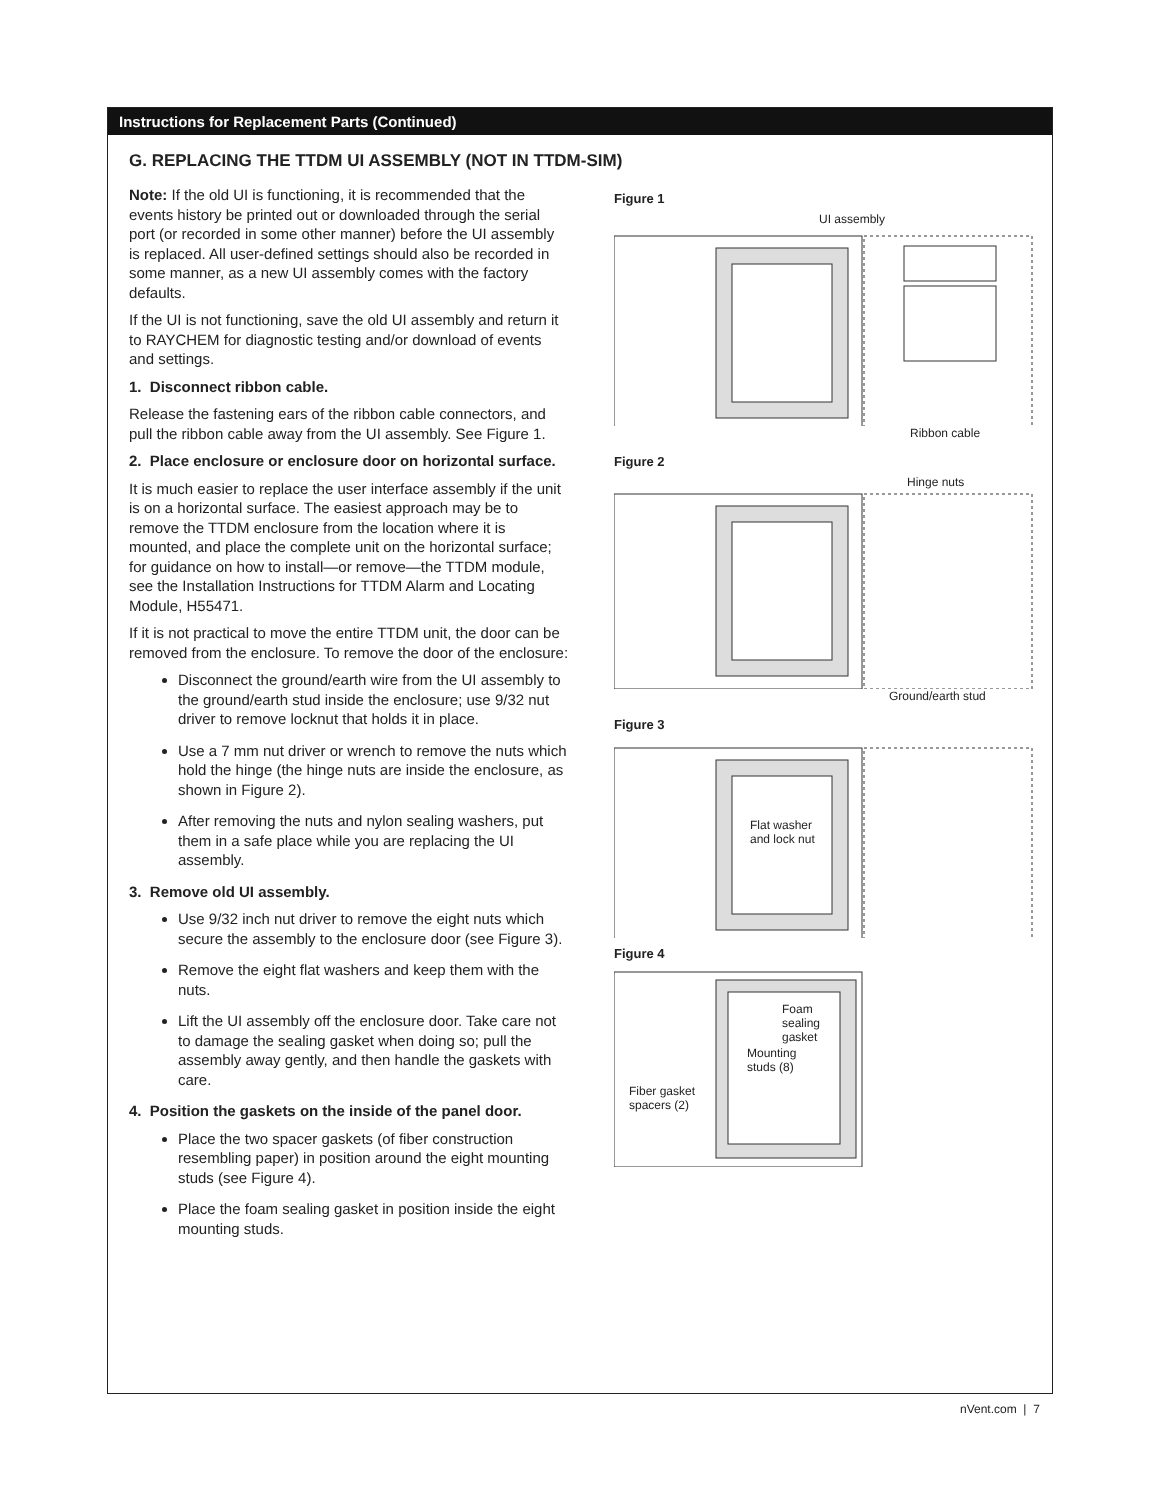Instructions for Replacement Parts (Continued)
G. REPLACING THE TTDM UI ASSEMBLY (NOT IN TTDM-SIM)
Note: If the old UI is functioning, it is recommended that the events history be printed out or downloaded through the serial port (or recorded in some other manner) before the UI assembly is replaced. All user-defined settings should also be recorded in some manner, as a new UI assembly comes with the factory defaults.
If the UI is not functioning, save the old UI assembly and return it to RAYCHEM for diagnostic testing and/or download of events and settings.
1. Disconnect ribbon cable.
Release the fastening ears of the ribbon cable connectors, and pull the ribbon cable away from the UI assembly. See Figure 1.
2. Place enclosure or enclosure door on horizontal surface.
It is much easier to replace the user interface assembly if the unit is on a horizontal surface. The easiest approach may be to remove the TTDM enclosure from the location where it is mounted, and place the complete unit on the horizontal surface; for guidance on how to install—or remove—the TTDM module, see the Installation Instructions for TTDM Alarm and Locating Module, H55471.
If it is not practical to move the entire TTDM unit, the door can be removed from the enclosure. To remove the door of the enclosure:
Disconnect the ground/earth wire from the UI assembly to the ground/earth stud inside the enclosure; use 9/32 nut driver to remove locknut that holds it in place.
Use a 7 mm nut driver or wrench to remove the nuts which hold the hinge (the hinge nuts are inside the enclosure, as shown in Figure 2).
After removing the nuts and nylon sealing washers, put them in a safe place while you are replacing the UI assembly.
3. Remove old UI assembly.
Use 9/32 inch nut driver to remove the eight nuts which secure the assembly to the enclosure door (see Figure 3).
Remove the eight flat washers and keep them with the nuts.
Lift the UI assembly off the enclosure door. Take care not to damage the sealing gasket when doing so; pull the assembly away gently, and then handle the gaskets with care.
4. Position the gaskets on the inside of the panel door.
Place the two spacer gaskets (of fiber construction resembling paper) in position around the eight mounting studs (see Figure 4).
Place the foam sealing gasket in position inside the eight mounting studs.
Figure 1
UI assembly
Ribbon cable
Figure 2
Hinge nuts
Ground/earth stud
Figure 3
Flat washer
and lock nut
Figure 4
Foam
sealing
gasket
Mounting
studs (8)
Fiber gasket
spacers (2)
nVent.com | 7